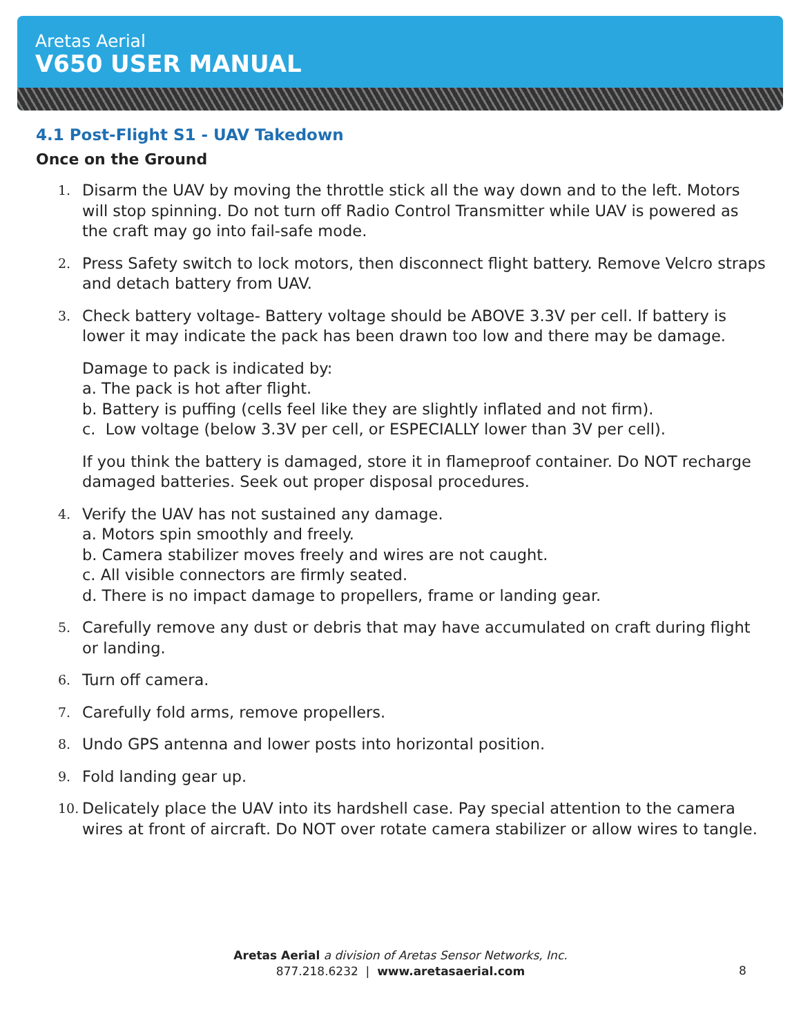Aretas Aerial
V650 USER MANUAL
4.1 Post-Flight S1 - UAV Takedown
Once on the Ground
1.
Disarm the UAV by moving the throttle stick all the way down and to the left. Motors will stop spinning. Do not turn off Radio Control Transmitter while UAV is powered as the craft may go into fail-safe mode.
2.
Press Safety switch to lock motors, then disconnect flight battery. Remove Velcro straps and detach battery from UAV.
3.
Check battery voltage- Battery voltage should be ABOVE 3.3V per cell. If battery is lower it may indicate the pack has been drawn too low and there may be damage.
Damage to pack is indicated by:
a. The pack is hot after flight.
b. Battery is puffing (cells feel like they are slightly inflated and not firm).
c. Low voltage (below 3.3V per cell, or ESPECIALLY lower than 3V per cell).
If you think the battery is damaged, store it in flameproof container. Do NOT recharge damaged batteries. Seek out proper disposal procedures.
4.
Verify the UAV has not sustained any damage.
a. Motors spin smoothly and freely.
b. Camera stabilizer moves freely and wires are not caught.
c. All visible connectors are firmly seated.
d. There is no impact damage to propellers, frame or landing gear.
5.
Carefully remove any dust or debris that may have accumulated on craft during flight or landing.
6.
Turn off camera.
7.
Carefully fold arms, remove propellers.
8.
Undo GPS antenna and lower posts into horizontal position.
9.
Fold landing gear up.
10.
Delicately place the UAV into its hardshell case. Pay special attention to the camera wires at front of aircraft. Do NOT over rotate camera stabilizer or allow wires to tangle.
Aretas Aerial a division of Aretas Sensor Networks, Inc.
877.218.6232 | www.aretasaerial.com
8